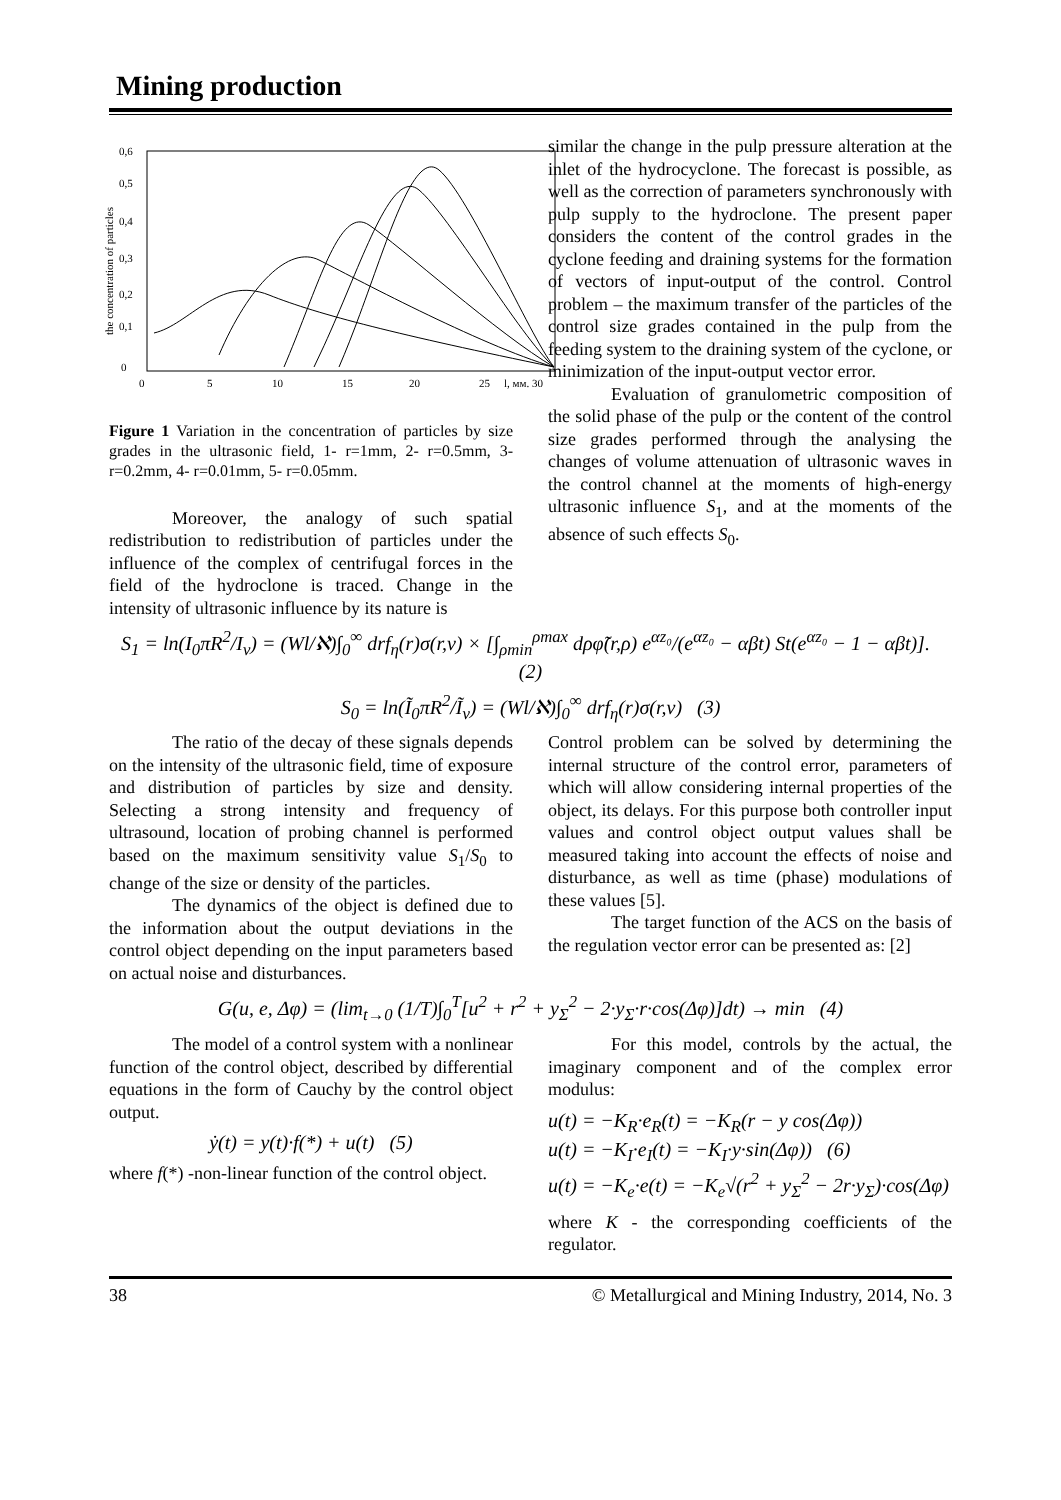Mining production
0,6
0,5
0,4
0,3
0,2
0,1
0
0
5
10
15
20
25
l, мм. 30
the concentration of particles
Figure 1 Variation in the concentration of particles by size grades in the ultrasonic field, 1- r=1mm, 2- r=0.5mm, 3- r=0.2mm, 4- r=0.01mm, 5- r=0.05mm.
Moreover, the analogy of such spatial redistribution to redistribution of particles under the influence of the complex of centrifugal forces in the field of the hydroclone is traced. Change in the intensity of ultrasonic influence by its nature is
similar the change in the pulp pressure alteration at the inlet of the hydrocyclone. The forecast is possible, as well as the correction of parameters synchronously with pulp supply to the hydroclone. The present paper considers the content of the control grades in the cyclone feeding and draining systems for the formation of vectors of input-output of the control. Control problem – the maximum transfer of the particles of the control size grades contained in the pulp from the feeding system to the draining system of the cyclone, or minimization of the input-output vector error.
Evaluation of granulometric composition of the solid phase of the pulp or the content of the control size grades performed through the analysing the changes of volume attenuation of ultrasonic waves in the control channel at the moments of high-energy ultrasonic influence S<sub>1</sub>, and at the moments of the absence of such effects S<sub>0</sub>.
S<sub>1</sub> = ln(I<sub>0</sub>πR<sup>2</sup>/I<sub>v</sub>) = (Wl/ℵ)∫<sub>0</sub><sup>∞</sup> drf<sub>η</sub>(r)σ(r,v) × [∫<sub>ρmin</sub><sup>ρmax</sup> dρφ̃(r,ρ) e<sup>αz₀</sup>/(e<sup>αz₀</sup> − αβt) St(e<sup>αz₀</sup> − 1 − αβt)]. (2)
S<sub>0</sub> = ln(Ĩ<sub>0</sub>πR<sup>2</sup>/Ĩ<sub>v</sub>) = (Wl/ℵ)∫<sub>0</sub><sup>∞</sup> drf<sub>η</sub>(r)σ(r,v) (3)
The ratio of the decay of these signals depends on the intensity of the ultrasonic field, time of exposure and distribution of particles by size and density. Selecting a strong intensity and frequency of ultrasound, location of probing channel is performed based on the maximum sensitivity value S<sub>1</sub>/S<sub>0</sub> to change of the size or density of the particles.
The dynamics of the object is defined due to the information about the output deviations in the control object depending on the input parameters based on actual noise and disturbances.
Control problem can be solved by determining the internal structure of the control error, parameters of which will allow considering internal properties of the object, its delays. For this purpose both controller input values and control object output values shall be measured taking into account the effects of noise and disturbance, as well as time (phase) modulations of these values [5].
The target function of the ACS on the basis of the regulation vector error can be presented as: [2]
G(u, e, Δφ) = (lim<sub>t→0</sub> (1/T)∫<sub>0</sub><sup>T</sup>[u<sup>2</sup> + r<sup>2</sup> + y<sub>Σ</sub><sup>2</sup> − 2·y<sub>Σ</sub>·r·cos(Δφ)]dt) → min (4)
The model of a control system with a nonlinear function of the control object, described by differential equations in the form of Cauchy by the control object output.
ẏ(t) = y(t)·f(*) + u(t) (5)
where f(*) -non-linear function of the control object.
For this model, controls by the actual, the imaginary component and of the complex error modulus:
u(t) = −K<sub>R</sub>·e<sub>R</sub>(t) = −K<sub>R</sub>(r − y cos(Δφ))
u(t) = −K<sub>I</sub>·e<sub>I</sub>(t) = −K<sub>I</sub>·y·sin(Δφ)) (6)
u(t) = −K<sub>e</sub>·e(t) = −K<sub>e</sub>√(r<sup>2</sup> + y<sub>Σ</sub><sup>2</sup> − 2r·y<sub>Σ</sub>)·cos(Δφ)
where K - the corresponding coefficients of the regulator.
38 © Metallurgical and Mining Industry, 2014, No. 3